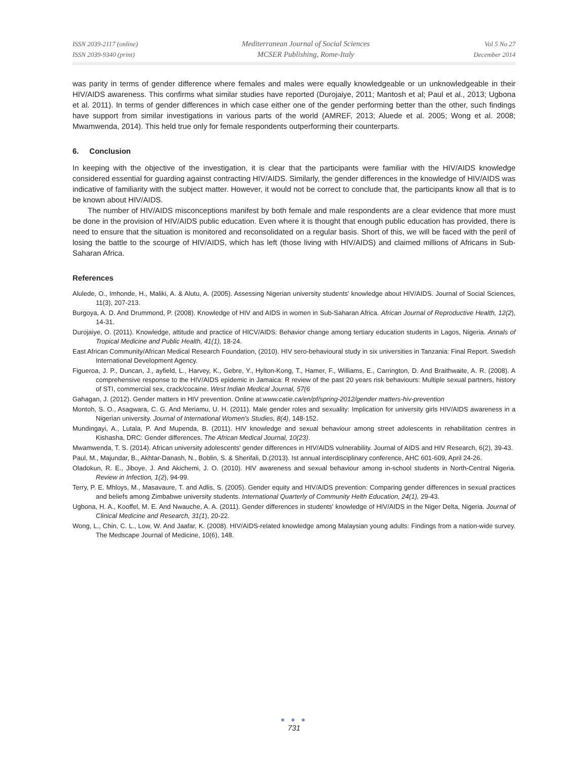ISSN 2039-2117 (online)
ISSN 2039-9340 (print)
Mediterranean Journal of Social Sciences
MCSER Publishing, Rome-Italy
Vol 5 No 27
December 2014
was parity in terms of gender difference where females and males were equally knowledgeable or un unknowledgeable in their HIV/AIDS awareness. This confirms what similar studies have reported (Durojaiye, 2011; Mantosh et al; Paul et al., 2013; Ugbona et al. 2011). In terms of gender differences in which case either one of the gender performing better than the other, such findings have support from similar investigations in various parts of the world (AMREF, 2013; Aluede et al. 2005; Wong et al. 2008; Mwamwenda, 2014). This held true only for female respondents outperforming their counterparts.
6. Conclusion
In keeping with the objective of the investigation, it is clear that the participants were familiar with the HIV/AIDS knowledge considered essential for guarding against contracting HIV/AIDS. Similarly, the gender differences in the knowledge of HIV/AIDS was indicative of familiarity with the subject matter. However, it would not be correct to conclude that, the participants know all that is to be known about HIV/AIDS.
The number of HIV/AIDS misconceptions manifest by both female and male respondents are a clear evidence that more must be done in the provision of HIV/AIDS public education. Even where it is thought that enough public education has provided, there is need to ensure that the situation is monitored and reconsolidated on a regular basis. Short of this, we will be faced with the peril of losing the battle to the scourge of HIV/AIDS, which has left (those living with HIV/AIDS) and claimed millions of Africans in Sub-Saharan Africa.
References
Alulede, O., Imhonde, H., Maliki, A. & Alutu, A. (2005). Assessing Nigerian university students' knowledge about HIV/AIDS. Journal of Social Sciences, 11(3), 207-213.
Burgoya, A. D. And Drummond, P. (2008). Knowledge of HIV and AIDS in women in Sub-Saharan Africa. African Journal of Reproductive Health, 12(2), 14-31.
Durojaiye, O. (2011). Knowledge, attitude and practice of HICV/AIDS: Behavior change among tertiary education students in Lagos, Nigeria. Annals of Tropical Medicine and Public Health, 41(1), 18-24.
East African Community/African Medical Research Foundation, (2010). HIV sero-behavioural study in six universities in Tanzania: Final Report. Swedish International Development Agency.
Figueroa, J. P., Duncan, J., ayfield, L., Harvey, K., Gebre, Y., Hylton-Kong, T., Hamer, F., Williams, E., Carrington, D. And Braithwaite, A. R. (2008). A comprehensive response to the HIV/AIDS epidemic in Jamaica: R review of the past 20 years risk behaviours: Multiple sexual partners, history of STI, commercial sex, crack/cocaine. West Indian Medical Journal, 57(6
Gahagan, J. (2012). Gender matters in HIV prevention. Online at:www.catie.ca/en/pf/spring-2012/gender matters-hiv-prevention
Montoh, S. O., Asagwara, C. G. And Meriamu, U. H. (2011). Male gender roles and sexuality: Implication for university girls HIV/AIDS awareness in a Nigerian university. Journal of International Women's Studies, 8(4), 148-152.
Mundingayi, A., Lutala, P. And Mupenda, B. (2011). HIV knowledge and sexual behaviour among street adolescents in rehabilitation centres in Kishasha, DRC: Gender differences. The African Medical Journal, 10(23).
Mwamwenda, T. S. (2014). African university adolescents' gender differences in HIV/AIDS vulnerability. Journal of AIDS and HIV Research, 6(2), 39-43.
Paul, M., Majundar, B., Akhtar-Danash, N., Boblin, S. & Sherifali, D.(2013). Ist annual interdisciplinary conference, AHC 601-609, April 24-26.
Oladokun, R. E., Jiboye, J. And Akichemi, J. O. (2010). HIV awareness and sexual behaviour among in-school students in North-Central Nigeria. Review in Infection, 1(2), 94-99.
Terry, P. E. Mhloys, M., Masavaure, T. and Adlis, S. (2005). Gender equity and HIV/AIDS prevention: Comparing gender differences in sexual practices and beliefs among Zimbabwe university students. International Quarterly of Community Helth Education, 24(1), 29-43.
Ugbona, H. A., Kooffel, M. E. And Nwauche, A. A. (2011). Gender differences in students' knowledge of HIV/AIDS in the Niger Delta, Nigeria. Journal of Clinical Medicine and Research, 31(1), 20-22.
Wong, L., Chin, C. L., Low, W. And Jaafar, K. (2008). HIV/AIDS-related knowledge among Malaysian young adults: Findings from a nation-wide survey. The Medscape Journal of Medicine, 10(6), 148.
● ● ●
731